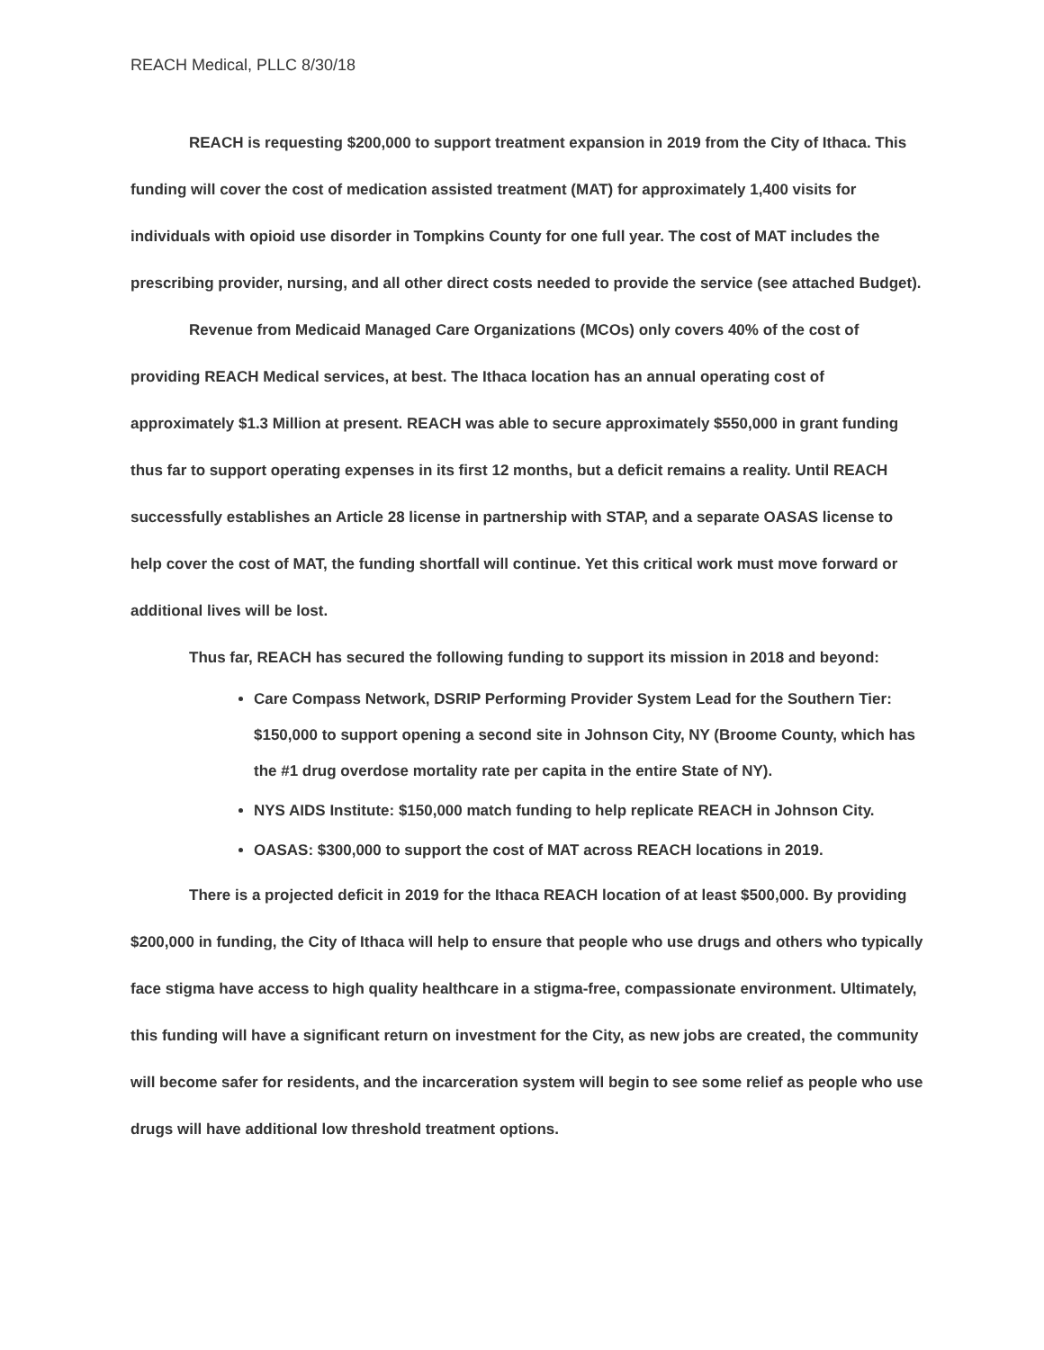REACH Medical, PLLC 8/30/18
REACH is requesting $200,000 to support treatment expansion in 2019 from the City of Ithaca. This funding will cover the cost of medication assisted treatment (MAT) for approximately 1,400 visits for individuals with opioid use disorder in Tompkins County for one full year. The cost of MAT includes the prescribing provider, nursing, and all other direct costs needed to provide the service (see attached Budget).
Revenue from Medicaid Managed Care Organizations (MCOs) only covers 40% of the cost of providing REACH Medical services, at best. The Ithaca location has an annual operating cost of approximately $1.3 Million at present. REACH was able to secure approximately $550,000 in grant funding thus far to support operating expenses in its first 12 months, but a deficit remains a reality. Until REACH successfully establishes an Article 28 license in partnership with STAP, and a separate OASAS license to help cover the cost of MAT, the funding shortfall will continue. Yet this critical work must move forward or additional lives will be lost.
Thus far, REACH has secured the following funding to support its mission in 2018 and beyond:
Care Compass Network, DSRIP Performing Provider System Lead for the Southern Tier: $150,000 to support opening a second site in Johnson City, NY (Broome County, which has the #1 drug overdose mortality rate per capita in the entire State of NY).
NYS AIDS Institute: $150,000 match funding to help replicate REACH in Johnson City.
OASAS: $300,000 to support the cost of MAT across REACH locations in 2019.
There is a projected deficit in 2019 for the Ithaca REACH location of at least $500,000. By providing $200,000 in funding, the City of Ithaca will help to ensure that people who use drugs and others who typically face stigma have access to high quality healthcare in a stigma-free, compassionate environment. Ultimately, this funding will have a significant return on investment for the City, as new jobs are created, the community will become safer for residents, and the incarceration system will begin to see some relief as people who use drugs will have additional low threshold treatment options.